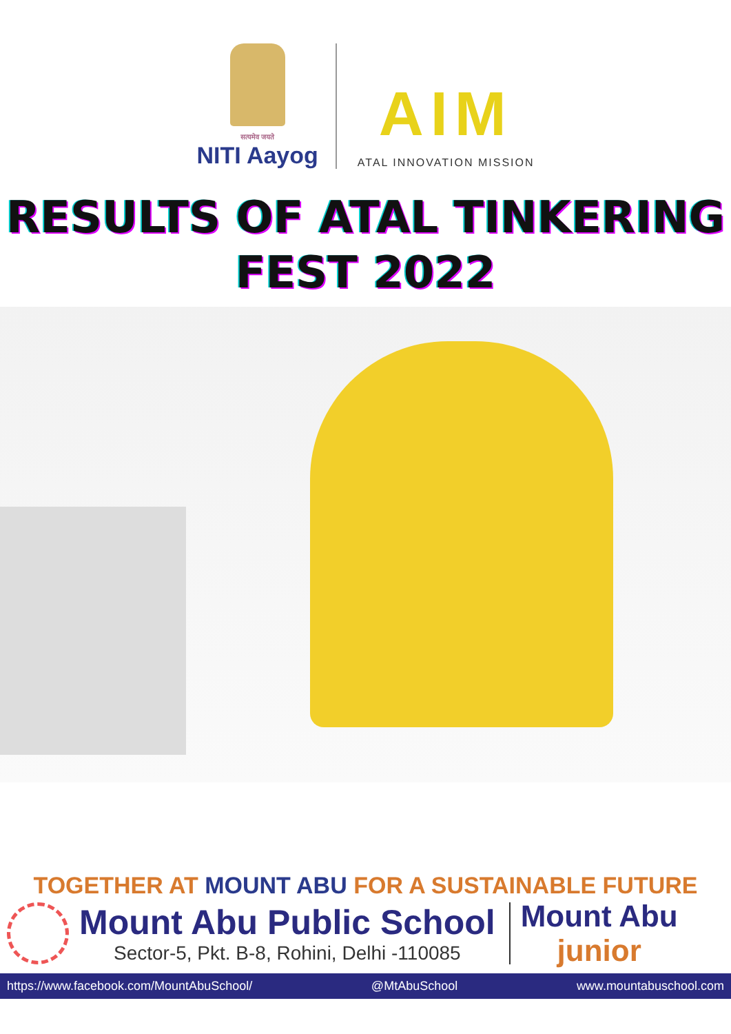सत्यमेव जयते
NITI Aayog
AIM
ATAL INNOVATION MISSION
RESULTS OF ATAL TINKERING
FEST 2022
TOGETHER AT MOUNT ABU FOR A SUSTAINABLE FUTURE
Mount Abu Public School
Sector-5, Pkt. B-8, Rohini, Delhi -110085
Mount Abu
junior
https://www.facebook.com/MountAbuSchool/ @MtAbuSchool www.mountabuschool.com